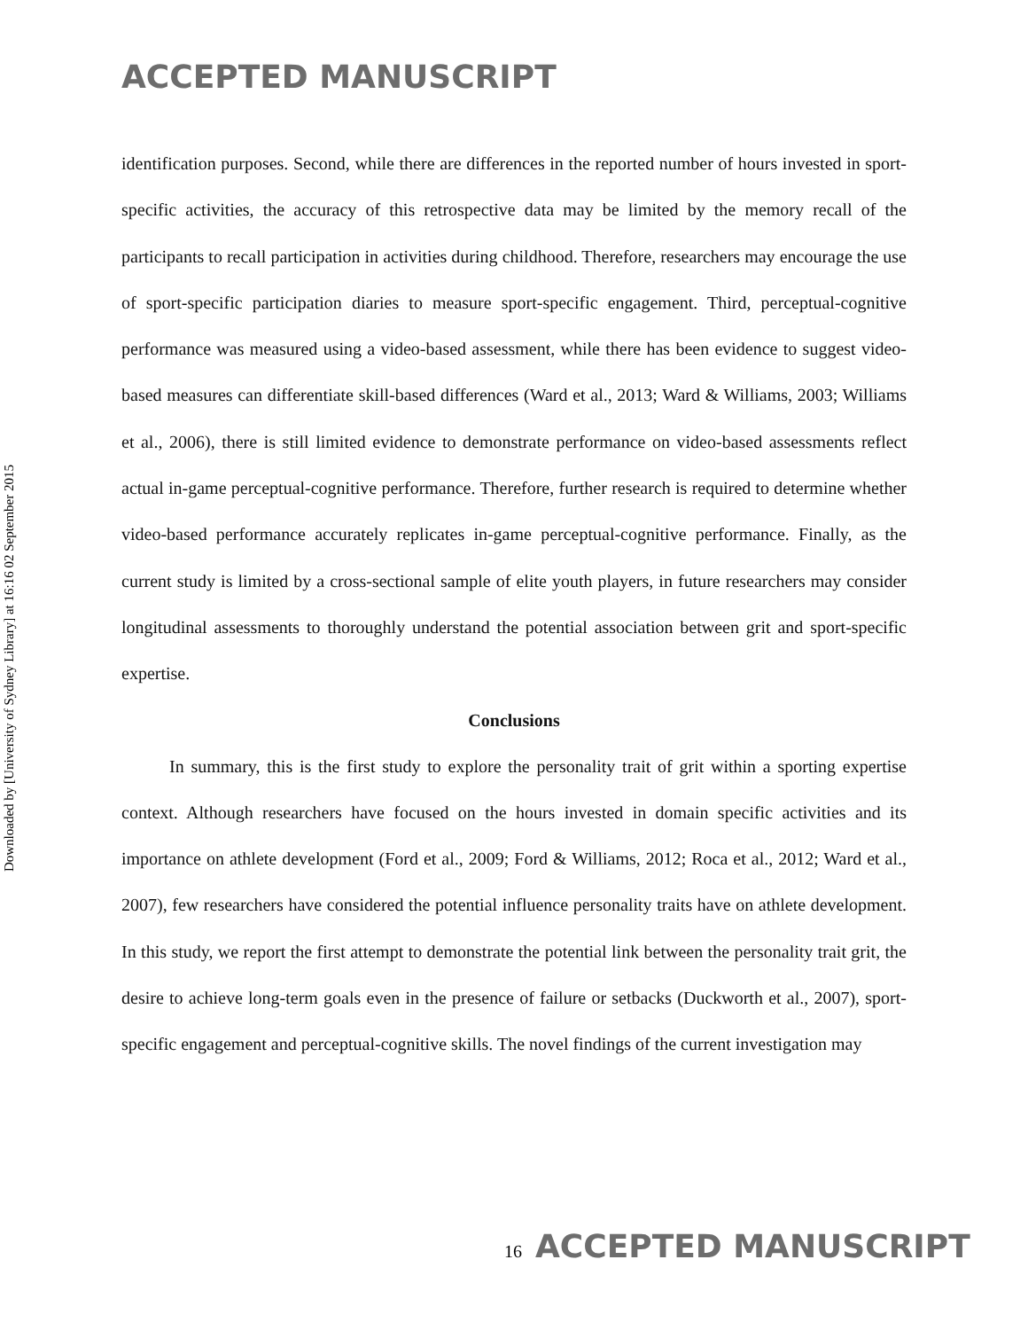ACCEPTED MANUSCRIPT
Downloaded by [University of Sydney Library] at 16:16 02 September 2015
identification purposes. Second, while there are differences in the reported number of hours invested in sport-specific activities, the accuracy of this retrospective data may be limited by the memory recall of the participants to recall participation in activities during childhood. Therefore, researchers may encourage the use of sport-specific participation diaries to measure sport-specific engagement. Third, perceptual-cognitive performance was measured using a video-based assessment, while there has been evidence to suggest video-based measures can differentiate skill-based differences (Ward et al., 2013; Ward & Williams, 2003; Williams et al., 2006), there is still limited evidence to demonstrate performance on video-based assessments reflect actual in-game perceptual-cognitive performance. Therefore, further research is required to determine whether video-based performance accurately replicates in-game perceptual-cognitive performance. Finally, as the current study is limited by a cross-sectional sample of elite youth players, in future researchers may consider longitudinal assessments to thoroughly understand the potential association between grit and sport-specific expertise.
Conclusions
In summary, this is the first study to explore the personality trait of grit within a sporting expertise context. Although researchers have focused on the hours invested in domain specific activities and its importance on athlete development (Ford et al., 2009; Ford & Williams, 2012; Roca et al., 2012; Ward et al., 2007), few researchers have considered the potential influence personality traits have on athlete development. In this study, we report the first attempt to demonstrate the potential link between the personality trait grit, the desire to achieve long-term goals even in the presence of failure or setbacks (Duckworth et al., 2007), sport-specific engagement and perceptual-cognitive skills. The novel findings of the current investigation may
16 ACCEPTED MANUSCRIPT